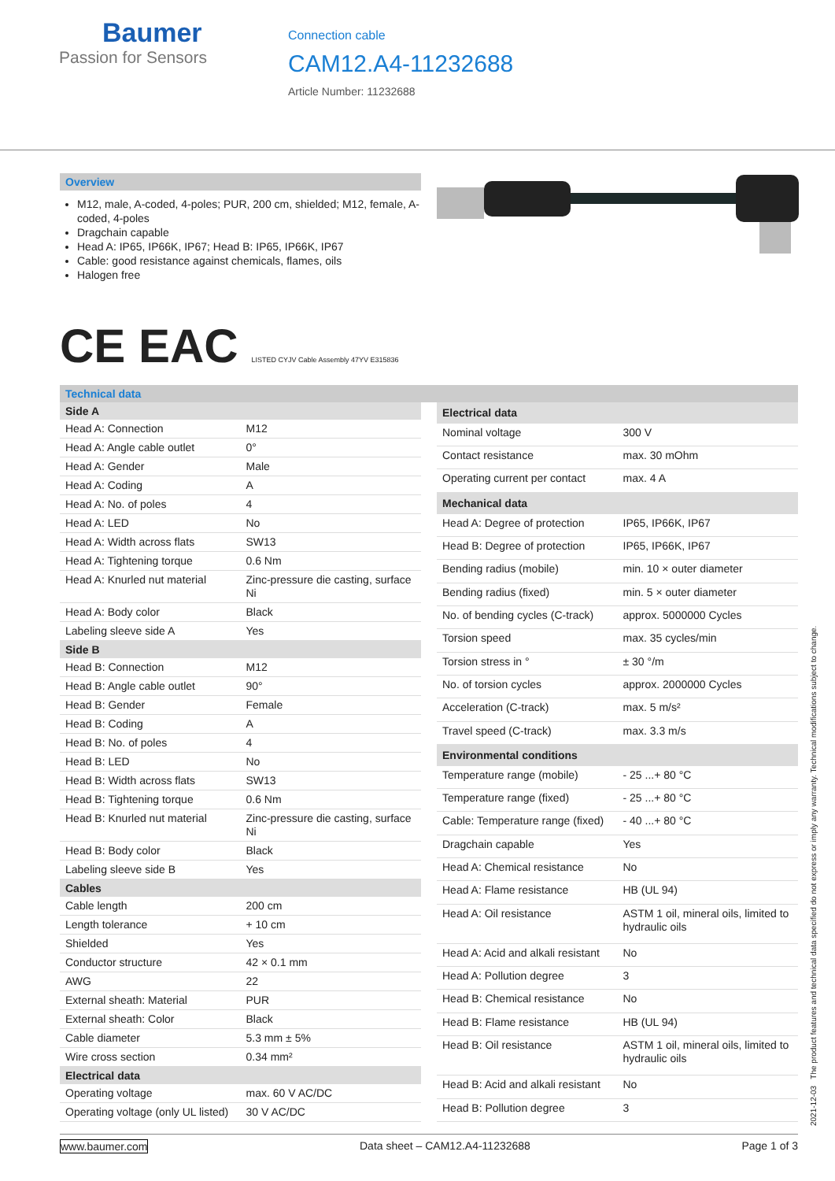Baumer
Passion for Sensors
Connection cable
CAM12.A4-11232688
Article Number: 11232688
Overview
M12, male, A-coded, 4-poles; PUR, 200 cm, shielded; M12, female, A-coded, 4-poles
Dragchain capable
Head A: IP65, IP66K, IP67; Head B: IP65, IP66K, IP67
Cable: good resistance against chemicals, flames, oils
Halogen free
CE EAC LISTED CYJV Cable Assembly 47YV E315836
Technical data
| Side A | |
| --- | --- |
| Head A: Connection | M12 |
| Head A: Angle cable outlet | 0° |
| Head A: Gender | Male |
| Head A: Coding | A |
| Head A: No. of poles | 4 |
| Head A: LED | No |
| Head A: Width across flats | SW13 |
| Head A: Tightening torque | 0.6 Nm |
| Head A: Knurled nut material | Zinc-pressure die casting, surface Ni |
| Head A: Body color | Black |
| Labeling sleeve side A | Yes |
| Side B | |
| Head B: Connection | M12 |
| Head B: Angle cable outlet | 90° |
| Head B: Gender | Female |
| Head B: Coding | A |
| Head B: No. of poles | 4 |
| Head B: LED | No |
| Head B: Width across flats | SW13 |
| Head B: Tightening torque | 0.6 Nm |
| Head B: Knurled nut material | Zinc-pressure die casting, surface Ni |
| Head B: Body color | Black |
| Labeling sleeve side B | Yes |
| Cables | |
| Cable length | 200 cm |
| Length tolerance | + 10 cm |
| Shielded | Yes |
| Conductor structure | 42 × 0.1 mm |
| AWG | 22 |
| External sheath: Material | PUR |
| External sheath: Color | Black |
| Cable diameter | 5.3 mm ± 5% |
| Wire cross section | 0.34 mm² |
| Electrical data | |
| Operating voltage | max. 60 V AC/DC |
| Operating voltage (only UL listed) | 30 V AC/DC |
| Electrical data | |
| --- | --- |
| Nominal voltage | 300 V |
| Contact resistance | max. 30 mOhm |
| Operating current per contact | max. 4 A |
| Mechanical data | |
| Head A: Degree of protection | IP65, IP66K, IP67 |
| Head B: Degree of protection | IP65, IP66K, IP67 |
| Bending radius (mobile) | min. 10 × outer diameter |
| Bending radius (fixed) | min. 5 × outer diameter |
| No. of bending cycles (C-track) | approx. 5000000 Cycles |
| Torsion speed | max. 35 cycles/min |
| Torsion stress in ° | ± 30 °/m |
| No. of torsion cycles | approx. 2000000 Cycles |
| Acceleration (C-track) | max. 5 m/s² |
| Travel speed (C-track) | max. 3.3 m/s |
| Environmental conditions | |
| Temperature range (mobile) | - 25 ...+ 80 °C |
| Temperature range (fixed) | - 25 ...+ 80 °C |
| Cable: Temperature range (fixed) | - 40 ...+ 80 °C |
| Dragchain capable | Yes |
| Head A: Chemical resistance | No |
| Head A: Flame resistance | HB (UL 94) |
| Head A: Oil resistance | ASTM 1 oil, mineral oils, limited to hydraulic oils |
| Head A: Acid and alkali resistant | No |
| Head A: Pollution degree | 3 |
| Head B: Chemical resistance | No |
| Head B: Flame resistance | HB (UL 94) |
| Head B: Oil resistance | ASTM 1 oil, mineral oils, limited to hydraulic oils |
| Head B: Acid and alkali resistant | No |
| Head B: Pollution degree | 3 |
www.baumer.com Data sheet – CAM12.A4-11232688 Page 1 of 3
2021-12-03 The product features and technical data specified do not express or imply any warranty. Technical modifications subject to change.